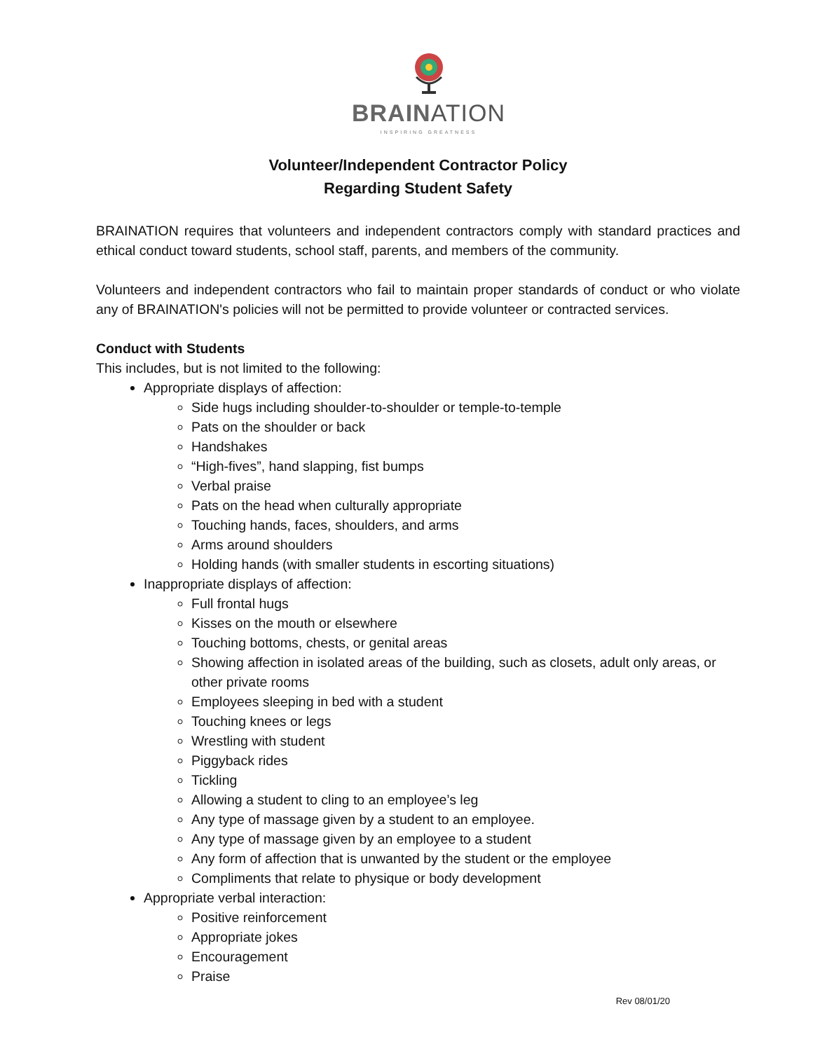BRAINATION
INSPIRING GREATNESS
Volunteer/Independent Contractor Policy
Regarding Student Safety
BRAINATION requires that volunteers and independent contractors comply with standard practices and ethical conduct toward students, school staff, parents, and members of the community.
Volunteers and independent contractors who fail to maintain proper standards of conduct or who violate any of BRAINATION's policies will not be permitted to provide volunteer or contracted services.
Conduct with Students
This includes, but is not limited to the following:
Appropriate displays of affection:
Side hugs including shoulder-to-shoulder or temple-to-temple
Pats on the shoulder or back
Handshakes
“High-fives”, hand slapping, fist bumps
Verbal praise
Pats on the head when culturally appropriate
Touching hands, faces, shoulders, and arms
Arms around shoulders
Holding hands (with smaller students in escorting situations)
Inappropriate displays of affection:
Full frontal hugs
Kisses on the mouth or elsewhere
Touching bottoms, chests, or genital areas
Showing affection in isolated areas of the building, such as closets, adult only areas, or other private rooms
Employees sleeping in bed with a student
Touching knees or legs
Wrestling with student
Piggyback rides
Tickling
Allowing a student to cling to an employee’s leg
Any type of massage given by a student to an employee.
Any type of massage given by an employee to a student
Any form of affection that is unwanted by the student or the employee
Compliments that relate to physique or body development
Appropriate verbal interaction:
Positive reinforcement
Appropriate jokes
Encouragement
Praise
Rev 08/01/20